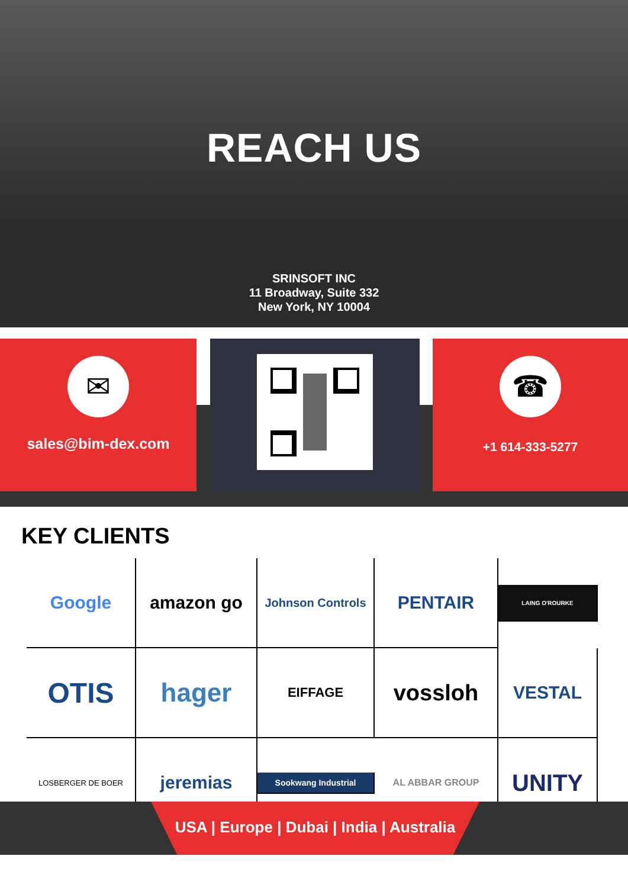REACH US
SRINSOFT INC
11 Broadway, Suite 332
New York, NY 10004
✉
sales@bim-dex.com
☎
+1 614-333-5277
KEY CLIENTS
Google
amazon go
Johnson Controls
PENTAIR
LAING O'ROURKE
OTIS
hager
EIFFAGE
vossloh
VESTAL
LOSBERGER DE BOER
jeremias
Sookwang Industrial
AL ABBAR GROUP
UNITY
USA | Europe | Dubai | India | Australia